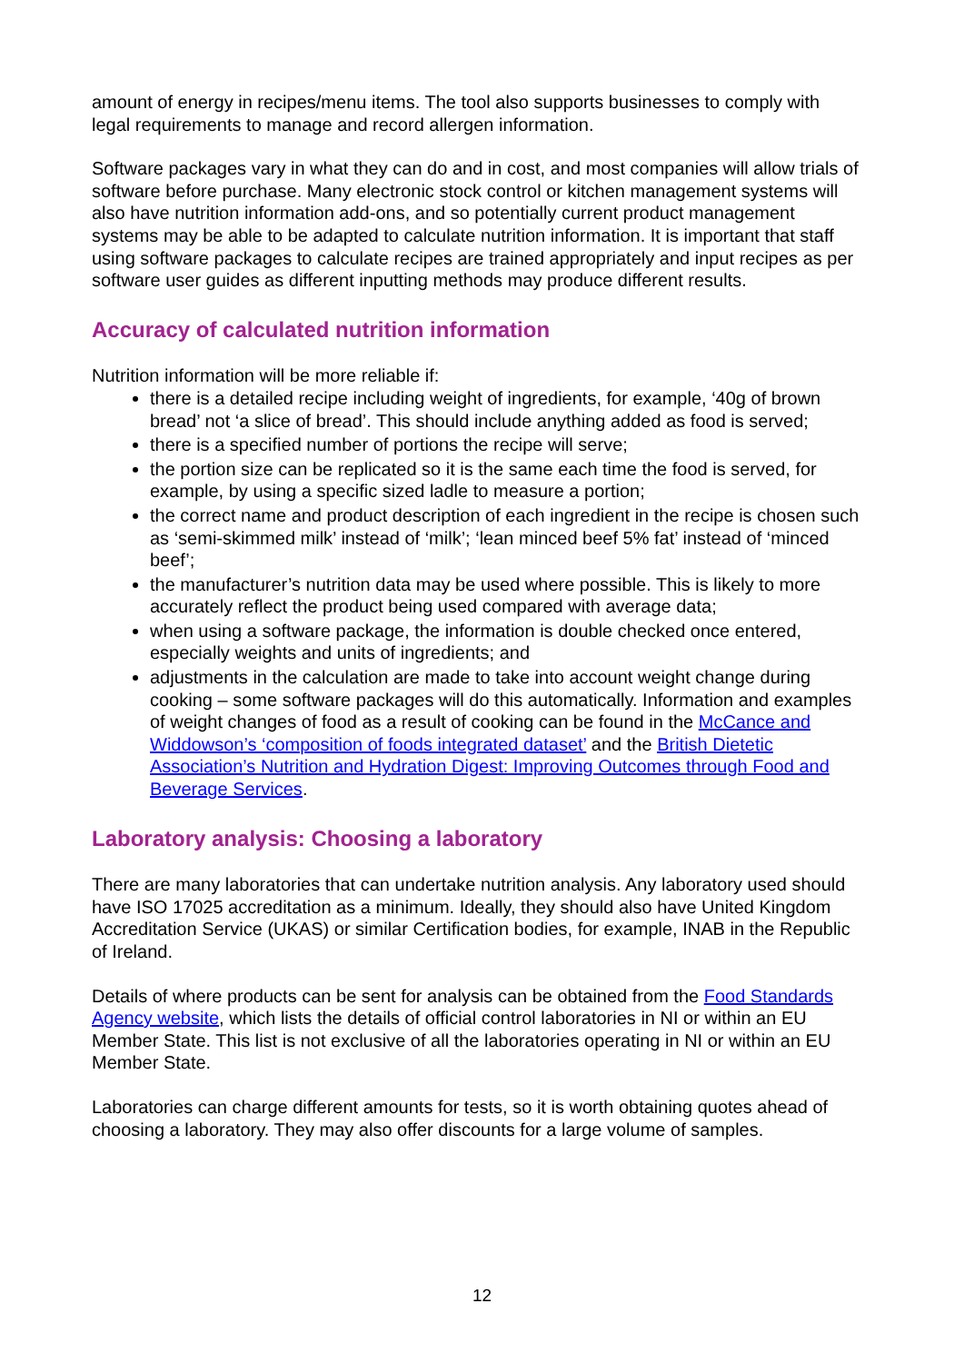amount of energy in recipes/menu items. The tool also supports businesses to comply with legal requirements to manage and record allergen information.
Software packages vary in what they can do and in cost, and most companies will allow trials of software before purchase. Many electronic stock control or kitchen management systems will also have nutrition information add-ons, and so potentially current product management systems may be able to be adapted to calculate nutrition information. It is important that staff using software packages to calculate recipes are trained appropriately and input recipes as per software user guides as different inputting methods may produce different results.
Accuracy of calculated nutrition information
Nutrition information will be more reliable if:
there is a detailed recipe including weight of ingredients, for example, ‘40g of brown bread’ not ‘a slice of bread’. This should include anything added as food is served;
there is a specified number of portions the recipe will serve;
the portion size can be replicated so it is the same each time the food is served, for example, by using a specific sized ladle to measure a portion;
the correct name and product description of each ingredient in the recipe is chosen such as ‘semi-skimmed milk’ instead of ‘milk’; ‘lean minced beef 5% fat’ instead of ‘minced beef’;
the manufacturer’s nutrition data may be used where possible. This is likely to more accurately reflect the product being used compared with average data;
when using a software package, the information is double checked once entered, especially weights and units of ingredients; and
adjustments in the calculation are made to take into account weight change during cooking – some software packages will do this automatically. Information and examples of weight changes of food as a result of cooking can be found in the McCance and Widdowson’s ‘composition of foods integrated dataset’ and the British Dietetic Association’s Nutrition and Hydration Digest: Improving Outcomes through Food and Beverage Services.
Laboratory analysis: Choosing a laboratory
There are many laboratories that can undertake nutrition analysis. Any laboratory used should have ISO 17025 accreditation as a minimum. Ideally, they should also have United Kingdom Accreditation Service (UKAS) or similar Certification bodies, for example, INAB in the Republic of Ireland.
Details of where products can be sent for analysis can be obtained from the Food Standards Agency website, which lists the details of official control laboratories in NI or within an EU Member State. This list is not exclusive of all the laboratories operating in NI or within an EU Member State.
Laboratories can charge different amounts for tests, so it is worth obtaining quotes ahead of choosing a laboratory. They may also offer discounts for a large volume of samples.
12